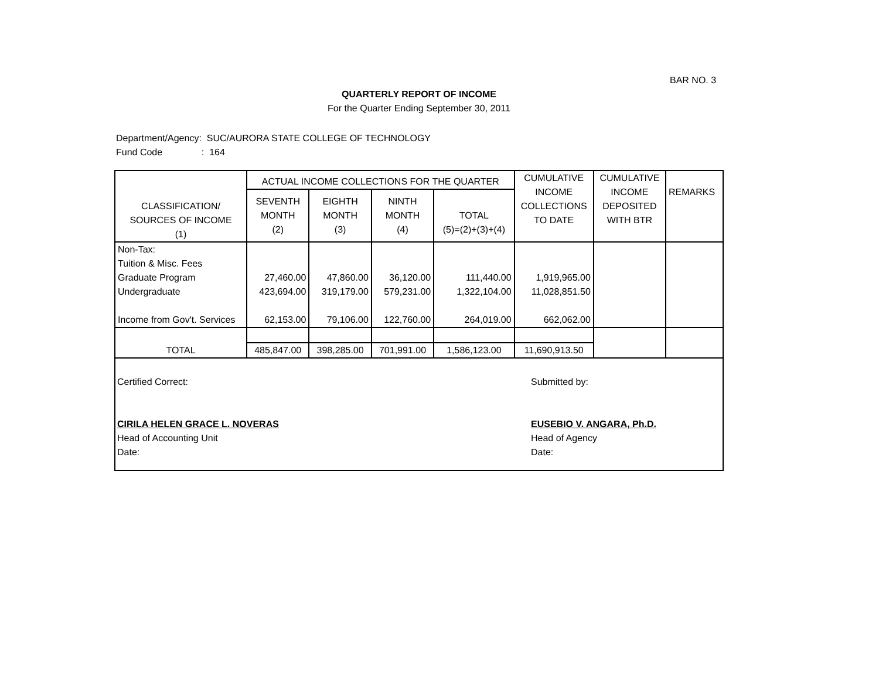BAR NO. 3
QUARTERLY REPORT OF INCOME
For the Quarter Ending September 30, 2011
Department/Agency: SUC/AURORA STATE COLLEGE OF TECHNOLOGY
Fund Code : 164
| CLASSIFICATION/ SOURCES OF INCOME (1) | ACTUAL INCOME COLLECTIONS FOR THE QUARTER | | | | CUMULATIVE INCOME COLLECTIONS TO DATE | CUMULATIVE INCOME DEPOSITED WITH BTR | REMARKS |
| --- | --- | --- | --- | --- | --- | --- | --- |
| | SEVENTH MONTH (2) | EIGHTH MONTH (3) | NINTH MONTH (4) | TOTAL (5)=(2)+(3)+(4) | | | |
| Non-Tax: Tuition & Misc. Fees Graduate Program Undergraduate Income from Gov't. Services | 27,460.00 423,694.00 62,153.00 | 47,860.00 319,179.00 79,106.00 | 36,120.00 579,231.00 122,760.00 | 111,440.00 1,322,104.00 264,019.00 | 1,919,965.00 11,028,851.50 662,062.00 | | |
| TOTAL | | | | | | | |
| | 485,847.00 | 398,285.00 | 701,991.00 | 1,586,123.00 | 11,690,913.50 | | |
Certified Correct:
CIRILA HELEN GRACE L. NOVERAS
Head of Accounting Unit
Date:
Submitted by:
EUSEBIO V. ANGARA, Ph.D.
Head of Agency
Date: